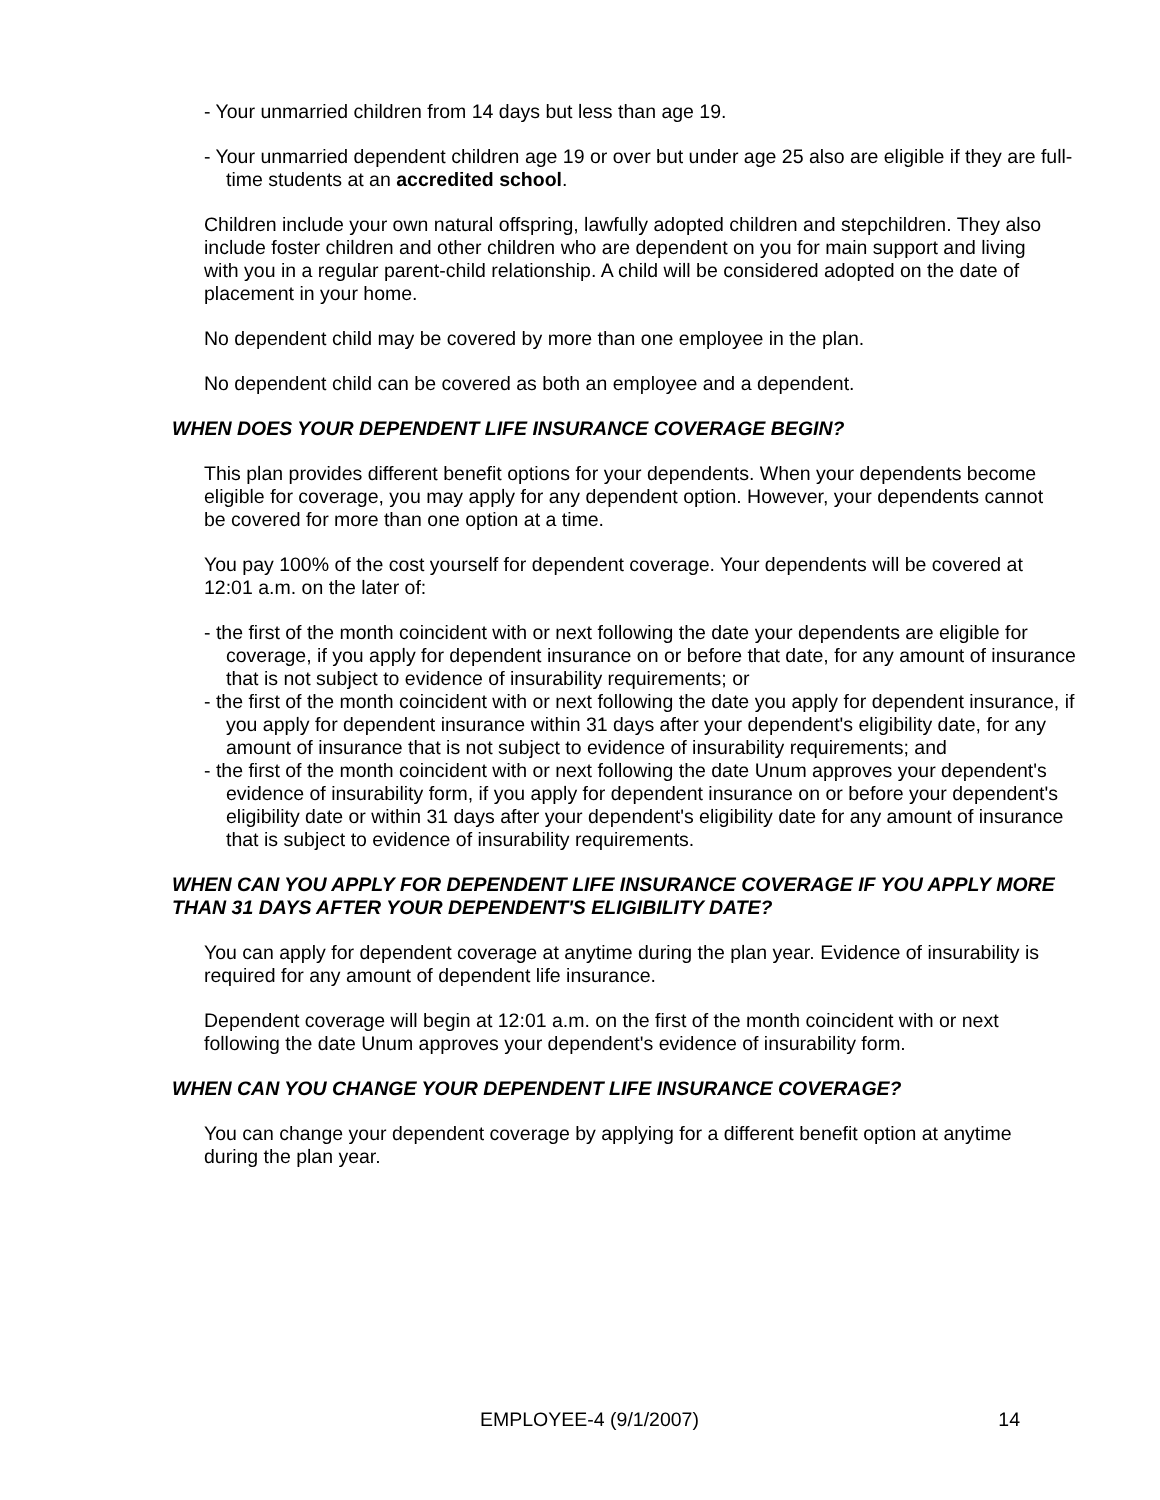- Your unmarried children from 14 days but less than age 19.
- Your unmarried dependent children age 19 or over but under age 25 also are eligible if they are full-time students at an accredited school.
Children include your own natural offspring, lawfully adopted children and stepchildren. They also include foster children and other children who are dependent on you for main support and living with you in a regular parent-child relationship. A child will be considered adopted on the date of placement in your home.
No dependent child may be covered by more than one employee in the plan.
No dependent child can be covered as both an employee and a dependent.
WHEN DOES YOUR DEPENDENT LIFE INSURANCE COVERAGE BEGIN?
This plan provides different benefit options for your dependents. When your dependents become eligible for coverage, you may apply for any dependent option. However, your dependents cannot be covered for more than one option at a time.
You pay 100% of the cost yourself for dependent coverage. Your dependents will be covered at 12:01 a.m. on the later of:
- the first of the month coincident with or next following the date your dependents are eligible for coverage, if you apply for dependent insurance on or before that date, for any amount of insurance that is not subject to evidence of insurability requirements; or
- the first of the month coincident with or next following the date you apply for dependent insurance, if you apply for dependent insurance within 31 days after your dependent's eligibility date, for any amount of insurance that is not subject to evidence of insurability requirements; and
- the first of the month coincident with or next following the date Unum approves your dependent's evidence of insurability form, if you apply for dependent insurance on or before your dependent's eligibility date or within 31 days after your dependent's eligibility date for any amount of insurance that is subject to evidence of insurability requirements.
WHEN CAN YOU APPLY FOR DEPENDENT LIFE INSURANCE COVERAGE IF YOU APPLY MORE THAN 31 DAYS AFTER YOUR DEPENDENT'S ELIGIBILITY DATE?
You can apply for dependent coverage at anytime during the plan year. Evidence of insurability is required for any amount of dependent life insurance.
Dependent coverage will begin at 12:01 a.m. on the first of the month coincident with or next following the date Unum approves your dependent's evidence of insurability form.
WHEN CAN YOU CHANGE YOUR DEPENDENT LIFE INSURANCE COVERAGE?
You can change your dependent coverage by applying for a different benefit option at anytime during the plan year.
EMPLOYEE-4 (9/1/2007) 14